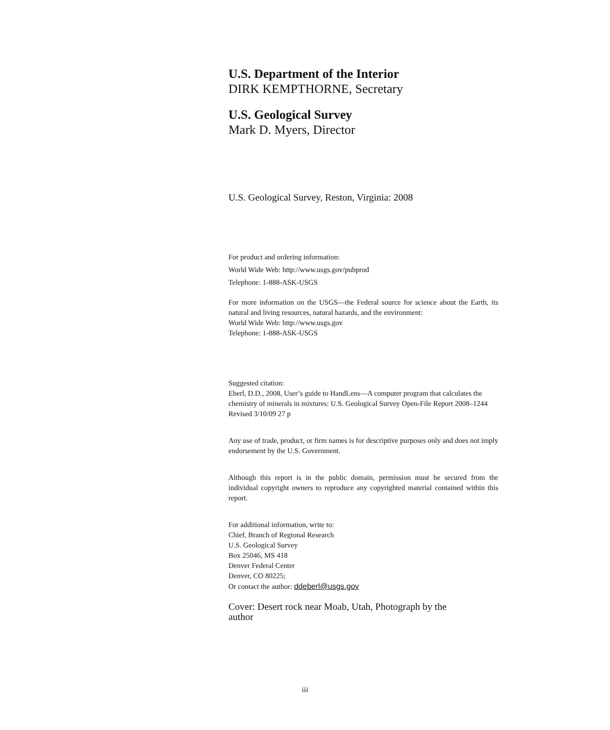U.S. Department of the Interior
DIRK KEMPTHORNE, Secretary
U.S. Geological Survey
Mark D. Myers, Director
U.S. Geological Survey, Reston, Virginia: 2008
For product and ordering information:
World Wide Web: http://www.usgs.gov/pubprod
Telephone: 1-888-ASK-USGS
For more information on the USGS—the Federal source for science about the Earth, its natural and living resources, natural hazards, and the environment:
World Wide Web: http://www.usgs.gov
Telephone: 1-888-ASK-USGS
Suggested citation:
Eberl, D.D., 2008, User’s guide to HandLens—A computer program that calculates the chemistry of minerals in mixtures: U.S. Geological Survey Open-File Report 2008–1244 Revised 3/10/09 27 p
Any use of trade, product, or firm names is for descriptive purposes only and does not imply endorsement by the U.S. Government.
Although this report is in the public domain, permission must be secured from the individual copyright owners to reproduce any copyrighted material contained within this report.
For additional information, write to:
Chief, Branch of Regional Research
U.S. Geological Survey
Box 25046, MS 418
Denver Federal Center
Denver, CO 80225;
Or contact the author: ddeberl@usgs.gov
Cover: Desert rock near Moab, Utah, Photograph by the author
iii